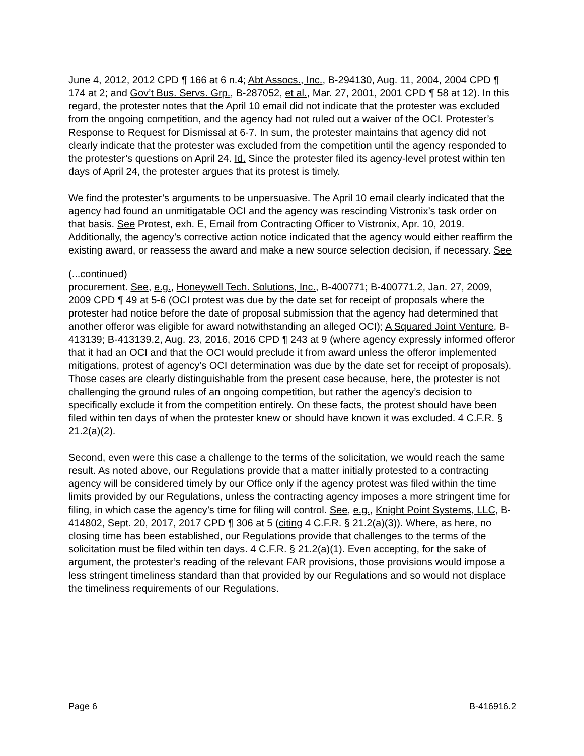June 4, 2012, 2012 CPD ¶ 166 at 6 n.4; Abt Assocs., Inc., B-294130, Aug. 11, 2004, 2004 CPD ¶ 174 at 2; and Gov’t Bus. Servs. Grp., B-287052, et al., Mar. 27, 2001, 2001 CPD ¶ 58 at 12). In this regard, the protester notes that the April 10 email did not indicate that the protester was excluded from the ongoing competition, and the agency had not ruled out a waiver of the OCI. Protester’s Response to Request for Dismissal at 6-7. In sum, the protester maintains that agency did not clearly indicate that the protester was excluded from the competition until the agency responded to the protester’s questions on April 24. Id. Since the protester filed its agency-level protest within ten days of April 24, the protester argues that its protest is timely.
We find the protester’s arguments to be unpersuasive. The April 10 email clearly indicated that the agency had found an unmitigatable OCI and the agency was rescinding Vistronix’s task order on that basis. See Protest, exh. E, Email from Contracting Officer to Vistronix, Apr. 10, 2019. Additionally, the agency’s corrective action notice indicated that the agency would either reaffirm the existing award, or reassess the award and make a new source selection decision, if necessary. See
(...continued)
procurement. See, e.g., Honeywell Tech. Solutions, Inc., B-400771; B-400771.2, Jan. 27, 2009, 2009 CPD ¶ 49 at 5-6 (OCI protest was due by the date set for receipt of proposals where the protester had notice before the date of proposal submission that the agency had determined that another offeror was eligible for award notwithstanding an alleged OCI); A Squared Joint Venture, B-413139; B-413139.2, Aug. 23, 2016, 2016 CPD ¶ 243 at 9 (where agency expressly informed offeror that it had an OCI and that the OCI would preclude it from award unless the offeror implemented mitigations, protest of agency’s OCI determination was due by the date set for receipt of proposals). Those cases are clearly distinguishable from the present case because, here, the protester is not challenging the ground rules of an ongoing competition, but rather the agency’s decision to specifically exclude it from the competition entirely. On these facts, the protest should have been filed within ten days of when the protester knew or should have known it was excluded. 4 C.F.R. § 21.2(a)(2).
Second, even were this case a challenge to the terms of the solicitation, we would reach the same result. As noted above, our Regulations provide that a matter initially protested to a contracting agency will be considered timely by our Office only if the agency protest was filed within the time limits provided by our Regulations, unless the contracting agency imposes a more stringent time for filing, in which case the agency’s time for filing will control. See, e.g., Knight Point Systems, LLC, B-414802, Sept. 20, 2017, 2017 CPD ¶ 306 at 5 (citing 4 C.F.R. § 21.2(a)(3)). Where, as here, no closing time has been established, our Regulations provide that challenges to the terms of the solicitation must be filed within ten days. 4 C.F.R. § 21.2(a)(1). Even accepting, for the sake of argument, the protester’s reading of the relevant FAR provisions, those provisions would impose a less stringent timeliness standard than that provided by our Regulations and so would not displace the timeliness requirements of our Regulations.
Page 6 B-416916.2